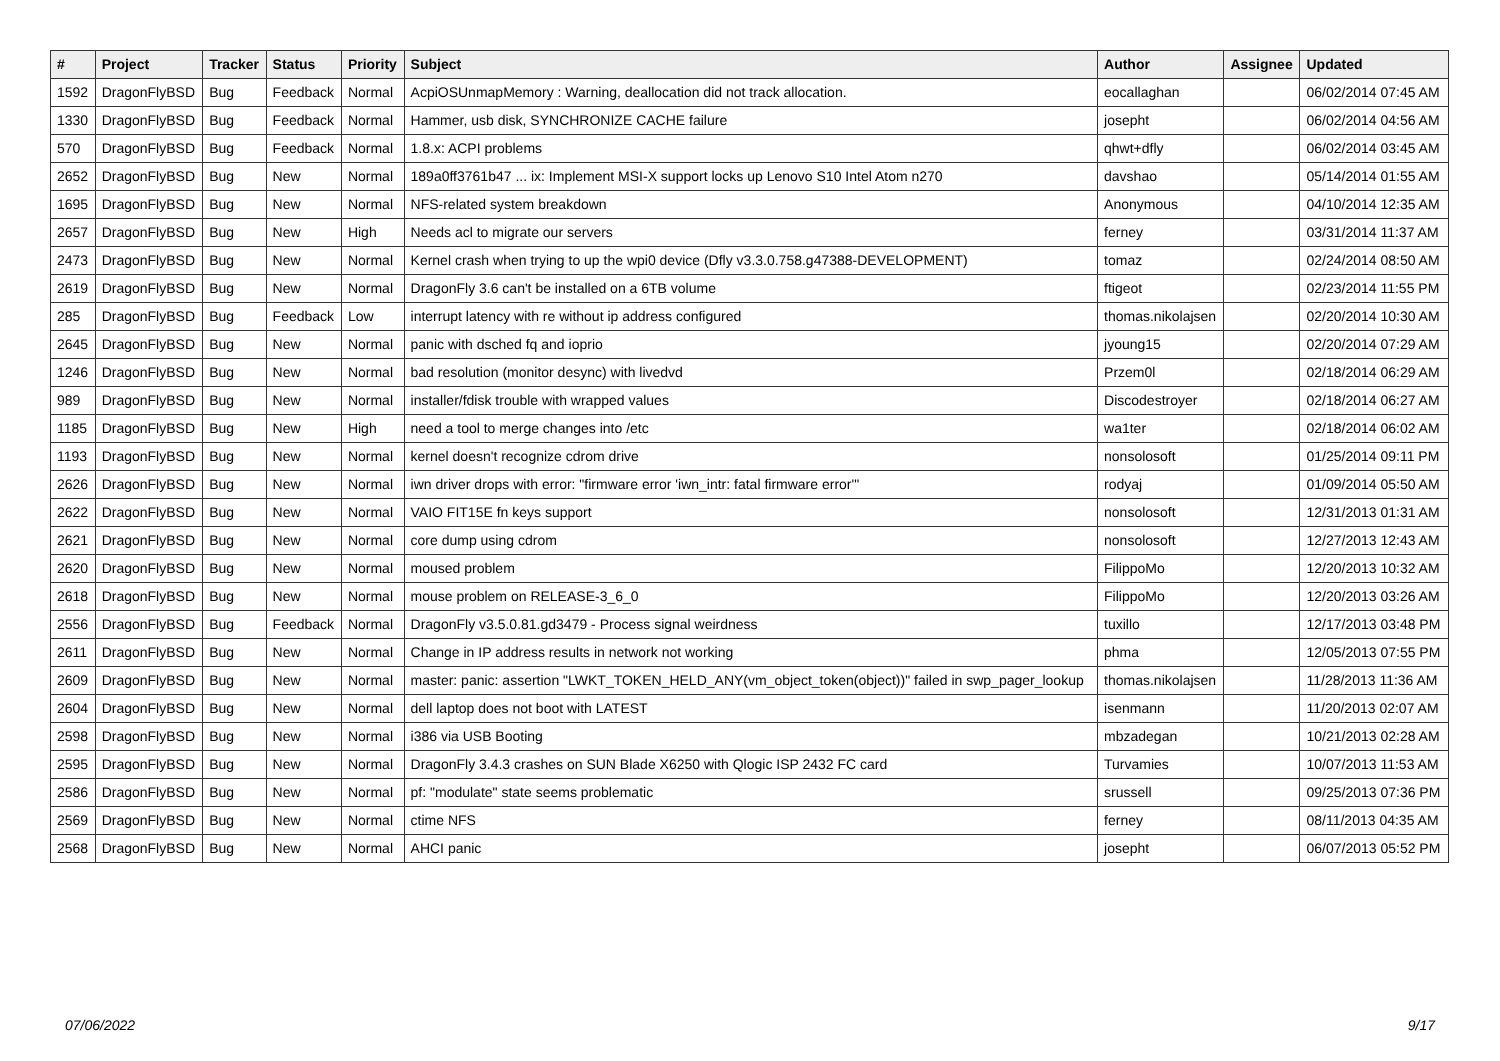| # | Project | Tracker | Status | Priority | Subject | Author | Assignee | Updated |
| --- | --- | --- | --- | --- | --- | --- | --- | --- |
| 1592 | DragonFlyBSD | Bug | Feedback | Normal | AcpiOSUnmapMemory : Warning, deallocation did not track allocation. | eocallaghan | | 06/02/2014 07:45 AM |
| 1330 | DragonFlyBSD | Bug | Feedback | Normal | Hammer, usb disk, SYNCHRONIZE CACHE failure | josepht | | 06/02/2014 04:56 AM |
| 570 | DragonFlyBSD | Bug | Feedback | Normal | 1.8.x: ACPI problems | qhwt+dfly | | 06/02/2014 03:45 AM |
| 2652 | DragonFlyBSD | Bug | New | Normal | 189a0ff3761b47 ... ix: Implement MSI-X support locks up Lenovo S10 Intel Atom n270 | davshao | | 05/14/2014 01:55 AM |
| 1695 | DragonFlyBSD | Bug | New | Normal | NFS-related system breakdown | Anonymous | | 04/10/2014 12:35 AM |
| 2657 | DragonFlyBSD | Bug | New | High | Needs acl to migrate our servers | ferney | | 03/31/2014 11:37 AM |
| 2473 | DragonFlyBSD | Bug | New | Normal | Kernel crash when trying to up the wpi0 device (Dfly v3.3.0.758.g47388-DEVELOPMENT) | tomaz | | 02/24/2014 08:50 AM |
| 2619 | DragonFlyBSD | Bug | New | Normal | DragonFly 3.6 can't be installed on a 6TB volume | ftigeot | | 02/23/2014 11:55 PM |
| 285 | DragonFlyBSD | Bug | Feedback | Low | interrupt latency with re without ip address configured | thomas.nikolajsen | | 02/20/2014 10:30 AM |
| 2645 | DragonFlyBSD | Bug | New | Normal | panic with dsched fq and ioprio | jyoung15 | | 02/20/2014 07:29 AM |
| 1246 | DragonFlyBSD | Bug | New | Normal | bad resolution (monitor desync) with livedvd | Przem0l | | 02/18/2014 06:29 AM |
| 989 | DragonFlyBSD | Bug | New | Normal | installer/fdisk trouble with wrapped values | Discodestroyer | | 02/18/2014 06:27 AM |
| 1185 | DragonFlyBSD | Bug | New | High | need a tool to merge changes into /etc | wa1ter | | 02/18/2014 06:02 AM |
| 1193 | DragonFlyBSD | Bug | New | Normal | kernel doesn't recognize cdrom drive | nonsolosoft | | 01/25/2014 09:11 PM |
| 2626 | DragonFlyBSD | Bug | New | Normal | iwn driver drops with error: "firmware error 'iwn_intr: fatal firmware error'" | rodyaj | | 01/09/2014 05:50 AM |
| 2622 | DragonFlyBSD | Bug | New | Normal | VAIO FIT15E fn keys support | nonsolosoft | | 12/31/2013 01:31 AM |
| 2621 | DragonFlyBSD | Bug | New | Normal | core dump using cdrom | nonsolosoft | | 12/27/2013 12:43 AM |
| 2620 | DragonFlyBSD | Bug | New | Normal | moused problem | FilippoMo | | 12/20/2013 10:32 AM |
| 2618 | DragonFlyBSD | Bug | New | Normal | mouse problem on RELEASE-3_6_0 | FilippoMo | | 12/20/2013 03:26 AM |
| 2556 | DragonFlyBSD | Bug | Feedback | Normal | DragonFly v3.5.0.81.gd3479 - Process signal weirdness | tuxillo | | 12/17/2013 03:48 PM |
| 2611 | DragonFlyBSD | Bug | New | Normal | Change in IP address results in network not working | phma | | 12/05/2013 07:55 PM |
| 2609 | DragonFlyBSD | Bug | New | Normal | master: panic: assertion "LWKT_TOKEN_HELD_ANY(vm_object_token(object))" failed in swp_pager_lookup | thomas.nikolajsen | | 11/28/2013 11:36 AM |
| 2604 | DragonFlyBSD | Bug | New | Normal | dell laptop does not boot with LATEST | isenmann | | 11/20/2013 02:07 AM |
| 2598 | DragonFlyBSD | Bug | New | Normal | i386 via USB Booting | mbzadegan | | 10/21/2013 02:28 AM |
| 2595 | DragonFlyBSD | Bug | New | Normal | DragonFly 3.4.3 crashes on SUN Blade X6250 with Qlogic ISP 2432 FC card | Turvamies | | 10/07/2013 11:53 AM |
| 2586 | DragonFlyBSD | Bug | New | Normal | pf: "modulate" state seems problematic | srussell | | 09/25/2013 07:36 PM |
| 2569 | DragonFlyBSD | Bug | New | Normal | ctime NFS | ferney | | 08/11/2013 04:35 AM |
| 2568 | DragonFlyBSD | Bug | New | Normal | AHCI panic | josepht | | 06/07/2013 05:52 PM |
07/06/2022 9/17